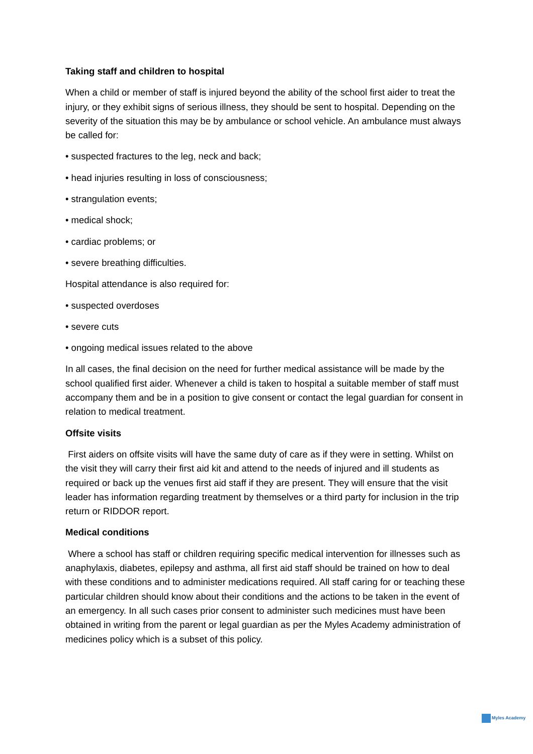Taking staff and children to hospital
When a child or member of staff is injured beyond the ability of the school first aider to treat the injury, or they exhibit signs of serious illness, they should be sent to hospital. Depending on the severity of the situation this may be by ambulance or school vehicle. An ambulance must always be called for:
• suspected fractures to the leg, neck and back;
• head injuries resulting in loss of consciousness;
• strangulation events;
• medical shock;
• cardiac problems; or
• severe breathing difficulties.
Hospital attendance is also required for:
• suspected overdoses
• severe cuts
• ongoing medical issues related to the above
In all cases, the final decision on the need for further medical assistance will be made by the school qualified first aider. Whenever a child is taken to hospital a suitable member of staff must accompany them and be in a position to give consent or contact the legal guardian for consent in relation to medical treatment.
Offsite visits
First aiders on offsite visits will have the same duty of care as if they were in setting. Whilst on the visit they will carry their first aid kit and attend to the needs of injured and ill students as required or back up the venues first aid staff if they are present. They will ensure that the visit leader has information regarding treatment by themselves or a third party for inclusion in the trip return or RIDDOR report.
Medical conditions
Where a school has staff or children requiring specific medical intervention for illnesses such as anaphylaxis, diabetes, epilepsy and asthma, all first aid staff should be trained on how to deal with these conditions and to administer medications required. All staff caring for or teaching these particular children should know about their conditions and the actions to be taken in the event of an emergency. In all such cases prior consent to administer such medicines must have been obtained in writing from the parent or legal guardian as per the Myles Academy administration of medicines policy which is a subset of this policy.
Myles Academy